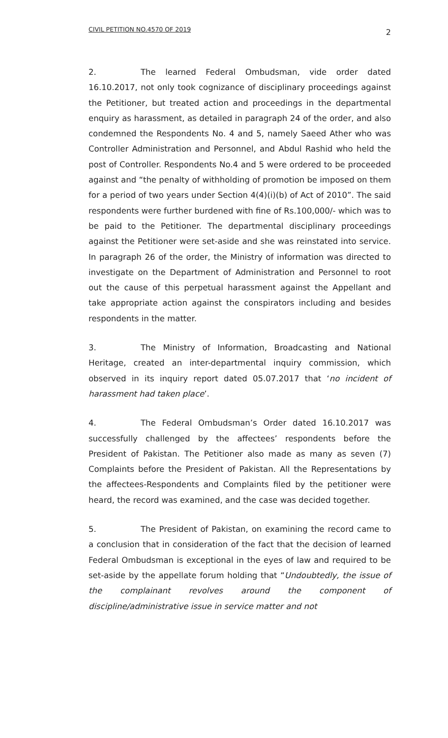CIVIL PETITION NO.4570 OF 2019 2
2. The learned Federal Ombudsman, vide order dated 16.10.2017, not only took cognizance of disciplinary proceedings against the Petitioner, but treated action and proceedings in the departmental enquiry as harassment, as detailed in paragraph 24 of the order, and also condemned the Respondents No. 4 and 5, namely Saeed Ather who was Controller Administration and Personnel, and Abdul Rashid who held the post of Controller. Respondents No.4 and 5 were ordered to be proceeded against and “the penalty of withholding of promotion be imposed on them for a period of two years under Section 4(4)(i)(b) of Act of 2010”. The said respondents were further burdened with fine of Rs.100,000/- which was to be paid to the Petitioner. The departmental disciplinary proceedings against the Petitioner were set-aside and she was reinstated into service. In paragraph 26 of the order, the Ministry of information was directed to investigate on the Department of Administration and Personnel to root out the cause of this perpetual harassment against the Appellant and take appropriate action against the conspirators including and besides respondents in the matter.
3. The Ministry of Information, Broadcasting and National Heritage, created an inter-departmental inquiry commission, which observed in its inquiry report dated 05.07.2017 that ‘no incident of harassment had taken place’.
4. The Federal Ombudsman’s Order dated 16.10.2017 was successfully challenged by the affectees’ respondents before the President of Pakistan. The Petitioner also made as many as seven (7) Complaints before the President of Pakistan. All the Representations by the affectees-Respondents and Complaints filed by the petitioner were heard, the record was examined, and the case was decided together.
5. The President of Pakistan, on examining the record came to a conclusion that in consideration of the fact that the decision of learned Federal Ombudsman is exceptional in the eyes of law and required to be set-aside by the appellate forum holding that “Undoubtedly, the issue of the complainant revolves around the component of discipline/administrative issue in service matter and not